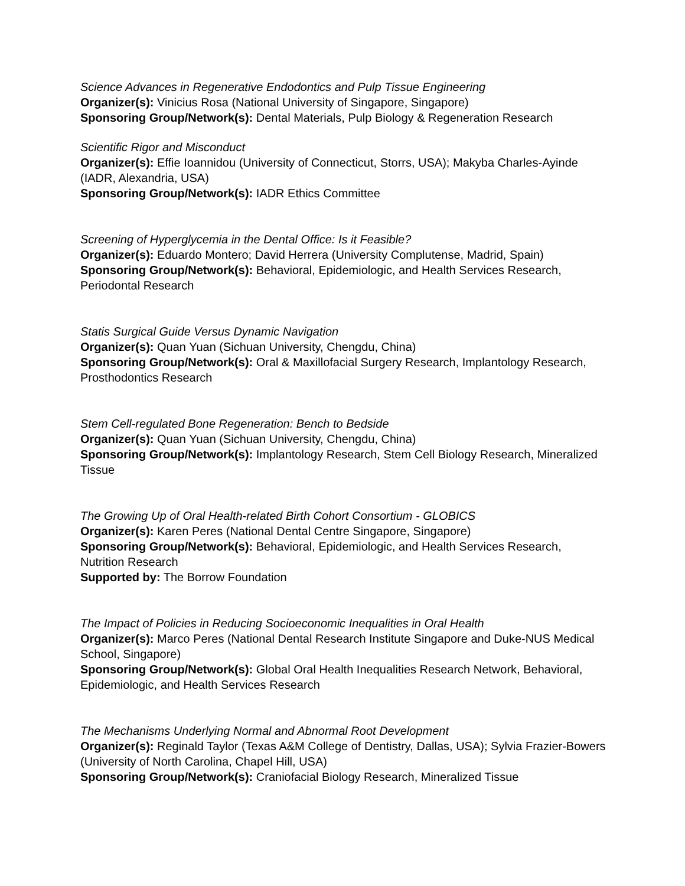Science Advances in Regenerative Endodontics and Pulp Tissue Engineering
Organizer(s): Vinicius Rosa (National University of Singapore, Singapore)
Sponsoring Group/Network(s): Dental Materials, Pulp Biology & Regeneration Research
Scientific Rigor and Misconduct
Organizer(s): Effie Ioannidou (University of Connecticut, Storrs, USA); Makyba Charles-Ayinde (IADR, Alexandria, USA)
Sponsoring Group/Network(s): IADR Ethics Committee
Screening of Hyperglycemia in the Dental Office: Is it Feasible?
Organizer(s): Eduardo Montero; David Herrera (University Complutense, Madrid, Spain)
Sponsoring Group/Network(s): Behavioral, Epidemiologic, and Health Services Research, Periodontal Research
Statis Surgical Guide Versus Dynamic Navigation
Organizer(s): Quan Yuan (Sichuan University, Chengdu, China)
Sponsoring Group/Network(s): Oral & Maxillofacial Surgery Research, Implantology Research, Prosthodontics Research
Stem Cell-regulated Bone Regeneration: Bench to Bedside
Organizer(s): Quan Yuan (Sichuan University, Chengdu, China)
Sponsoring Group/Network(s): Implantology Research, Stem Cell Biology Research, Mineralized Tissue
The Growing Up of Oral Health-related Birth Cohort Consortium - GLOBICS
Organizer(s): Karen Peres (National Dental Centre Singapore, Singapore)
Sponsoring Group/Network(s): Behavioral, Epidemiologic, and Health Services Research, Nutrition Research
Supported by: The Borrow Foundation
The Impact of Policies in Reducing Socioeconomic Inequalities in Oral Health
Organizer(s): Marco Peres (National Dental Research Institute Singapore and Duke-NUS Medical School, Singapore)
Sponsoring Group/Network(s): Global Oral Health Inequalities Research Network, Behavioral, Epidemiologic, and Health Services Research
The Mechanisms Underlying Normal and Abnormal Root Development
Organizer(s): Reginald Taylor (Texas A&M College of Dentistry, Dallas, USA); Sylvia Frazier-Bowers (University of North Carolina, Chapel Hill, USA)
Sponsoring Group/Network(s): Craniofacial Biology Research, Mineralized Tissue